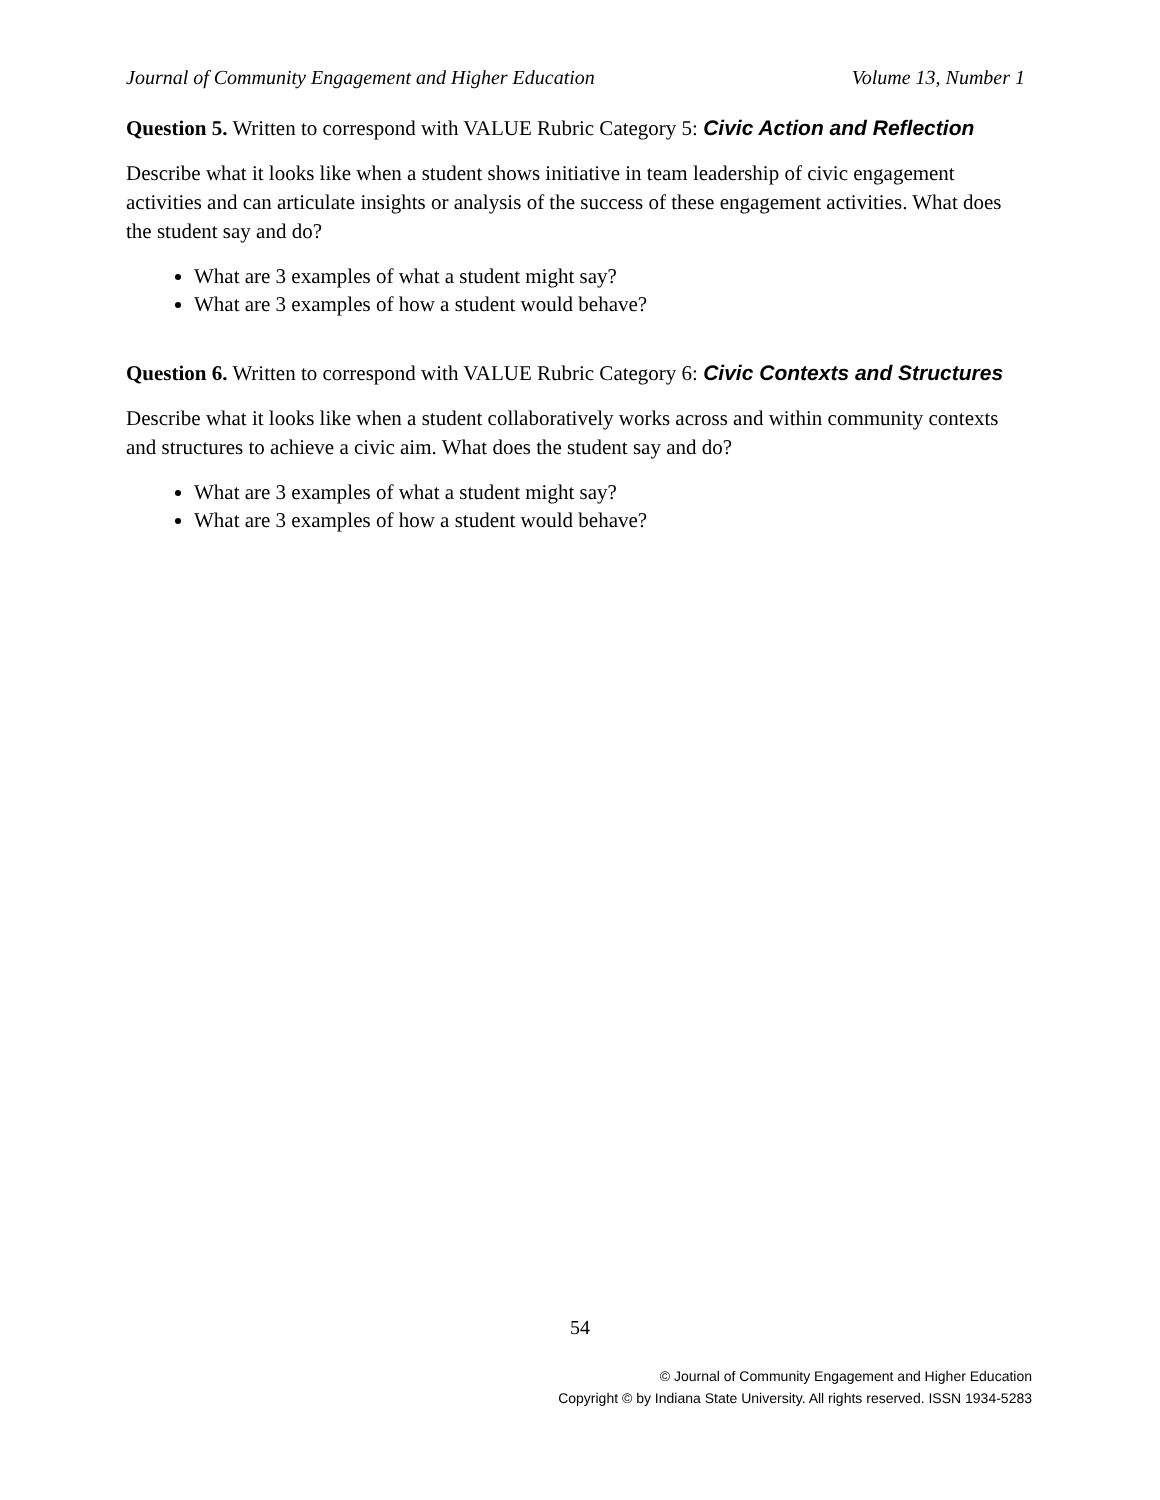Journal of Community Engagement and Higher Education Volume 13, Number 1
Question 5. Written to correspond with VALUE Rubric Category 5: Civic Action and Reflection
Describe what it looks like when a student shows initiative in team leadership of civic engagement activities and can articulate insights or analysis of the success of these engagement activities. What does the student say and do?
What are 3 examples of what a student might say?
What are 3 examples of how a student would behave?
Question 6. Written to correspond with VALUE Rubric Category 6: Civic Contexts and Structures
Describe what it looks like when a student collaboratively works across and within community contexts and structures to achieve a civic aim. What does the student say and do?
What are 3 examples of what a student might say?
What are 3 examples of how a student would behave?
54
© Journal of Community Engagement and Higher Education
Copyright © by Indiana State University. All rights reserved. ISSN 1934-5283